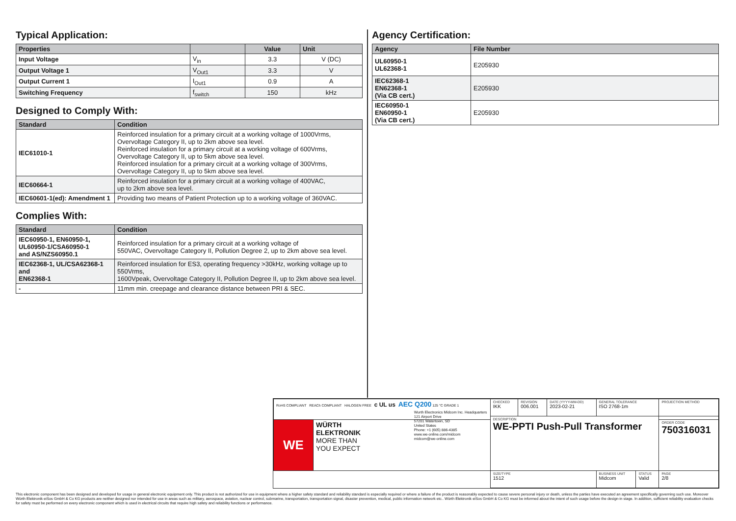Typical Application:
| Properties | | Value | Unit |
| --- | --- | --- | --- |
| Input Voltage | V<sub>in</sub> | 3.3 | V (DC) |
| Output Voltage 1 | V<sub>Out1</sub> | 3.3 | V |
| Output Current 1 | I<sub>Out1</sub> | 0.9 | A |
| Switching Frequency | f<sub>switch</sub> | 150 | kHz |
Designed to Comply With:
| Standard | Condition |
| --- | --- |
| IEC61010-1 | Reinforced insulation for a primary circuit at a working voltage of 1000Vrms, Overvoltage Category II, up to 2km above sea level. Reinforced insulation for a primary circuit at a working voltage of 600Vrms, Overvoltage Category II, up to 5km above sea level. Reinforced insulation for a primary circuit at a working voltage of 300Vrms, Overvoltage Category II, up to 5km above sea level. |
| IEC60664-1 | Reinforced insulation for a primary circuit at a working voltage of 400VAC, up to 2km above sea level. |
| IEC60601-1(ed): Amendment 1 | Providing two means of Patient Protection up to a working voltage of 360VAC. |
Complies With:
| Standard | Condition |
| --- | --- |
| IEC60950-1, EN60950-1, UL60950-1/CSA60950-1 and AS/NZS60950.1 | Reinforced insulation for a primary circuit at a working voltage of 550VAC, Overvoltage Category II, Pollution Degree 2, up to 2km above sea level. |
| IEC62368-1, UL/CSA62368-1 and EN62368-1 | Reinforced insulation for ES3, operating frequency >30kHz, working voltage up to 550Vrms, 1600Vpeak, Overvoltage Category II, Pollution Degree II, up to 2km above sea level. |
| - | 11mm min. creepage and clearance distance between PRI & SEC. |
Agency Certification:
| Agency | File Number |
| --- | --- |
| UL60950-1 UL62368-1 | E205930 |
| IEC62368-1 EN62368-1 (Via CB cert.) | E205930 |
| IEC60950-1 EN60950-1 (Via CB cert.) | E205930 |
| RoHS COMPLIANT REACh COMPLIANT HALOGEN FREE c UL us AEC Q200 125 °C GRADE 1 | | CHECKED IKK | REVISION 006.001 | DATE (YYYY-MM-DD) 2023-02-21 | GENERAL TOLERANCE ISO 2768-1m | | PROJECTION METHOD |
| | | DESCRIPTION WE-PPTI Push-Pull Transformer | | | | | |
| WE | WÜRTH ELEKTRONIK MORE THAN YOU EXPECT Wurth Electronics Midcom Inc. Headquarters 121 Airport Drive 57201 Watertown, SD United States Phone: +1 (605) 886-4385 www.we-online.com/midcom midcom@we-online.com | | | | | | ORDER CODE 750316031 |
| | | SIZE/TYPE 1512 | | | BUSINESS UNIT Midcom | STATUS Valid | PAGE 2/8 |
This electronic component has been designed and developed for usage in general electronic equipment only. This product is not authorized for use in equipment where a higher safety standard and reliability standard is especially required or where a failure of the product is reasonably expected to cause severe personal injury or death, unless the parties have executed an agreement specifically governing such use. Moreover Würth Elektronik eiSos GmbH & Co KG products are neither designed nor intended for use in areas such as military, aerospace, aviation, nuclear control, submarine, transportation, transportation signal, disaster prevention, medical, public information network etc.. Würth Elektronik eiSos GmbH & Co KG must be informed about the intent of such usage before the design-in stage. In addition, sufficient reliability evaluation checks for safety must be performed on every electronic component which is used in electrical circuits that require high safety and reliability functions or performance.